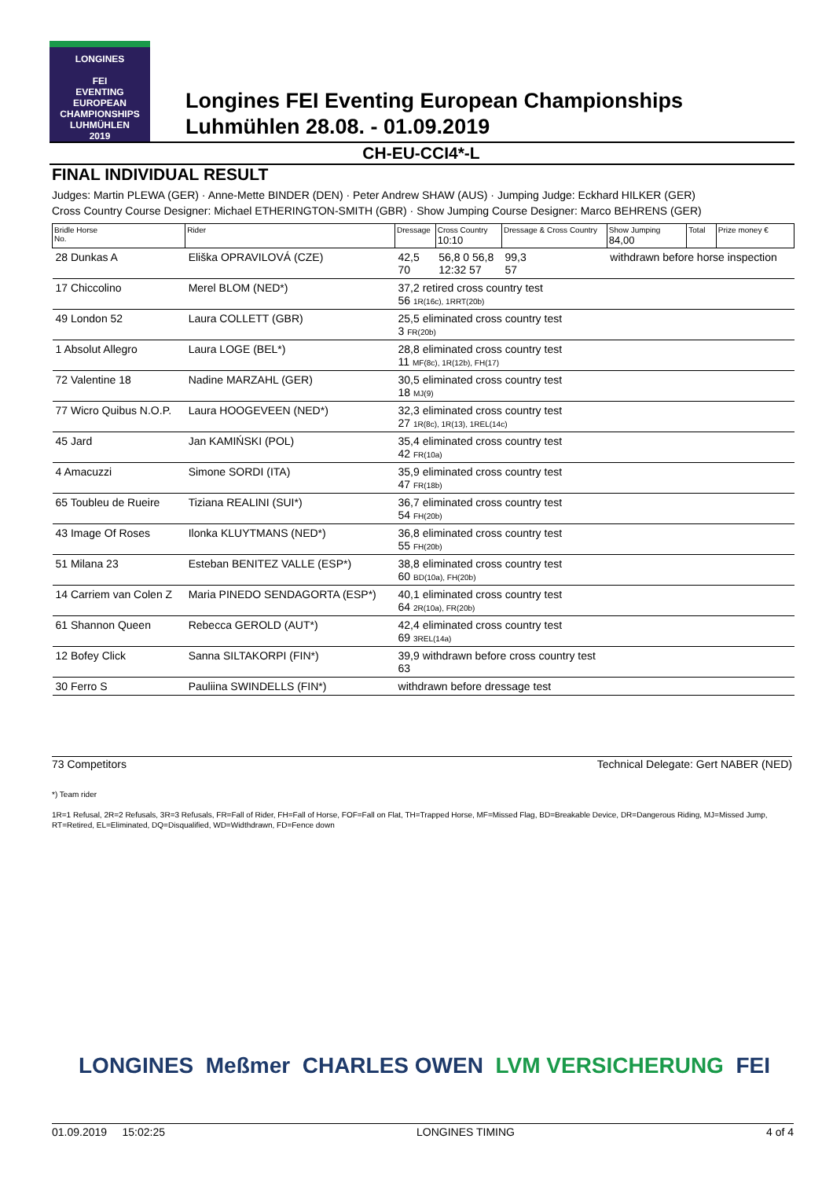LONGINES
FEI
EVENTING
EUROPEAN
CHAMPIONSHIPS
LUHMÜHLEN
2019
Longines FEI Eventing European Championships
Luhmühlen 28.08. - 01.09.2019
CH-EU-CCI4*-L
FINAL INDIVIDUAL RESULT
Judges: Martin PLEWA (GER) · Anne-Mette BINDER (DEN) · Peter Andrew SHAW (AUS) · Jumping Judge: Eckhard HILKER (GER)
Cross Country Course Designer: Michael ETHERINGTON-SMITH (GBR) · Show Jumping Course Designer: Marco BEHRENS (GER)
| Bridle Horse No. | Rider | Dressage | Cross Country 10:10 | Dressage & Cross Country | Show Jumping 84,00 | Total | Prize money € |
| --- | --- | --- | --- | --- | --- | --- | --- |
| 28 Dunkas A | Eliška OPRAVILOVÁ (CZE) | 42,5 70 | 56,8 0 56,8 12:32 57 | 99,3 57 | withdrawn before horse inspection | | |
| 17 Chiccolino | Merel BLOM (NED*) | 37,2 retired cross country test 56 1R(16c), 1RRT(20b) | | | | | |
| 49 London 52 | Laura COLLETT (GBR) | 25,5 eliminated cross country test 3 FR(20b) | | | | | |
| 1 Absolut Allegro | Laura LOGE (BEL*) | 28,8 eliminated cross country test 11 MF(8c), 1R(12b), FH(17) | | | | | |
| 72 Valentine 18 | Nadine MARZAHL (GER) | 30,5 eliminated cross country test 18 MJ(9) | | | | | |
| 77 Wicro Quibus N.O.P. | Laura HOOGEVEEN (NED*) | 32,3 eliminated cross country test 27 1R(8c), 1R(13), 1REL(14c) | | | | | |
| 45 Jard | Jan KAMIŃSKI (POL) | 35,4 eliminated cross country test 42 FR(10a) | | | | | |
| 4 Amacuzzi | Simone SORDI (ITA) | 35,9 eliminated cross country test 47 FR(18b) | | | | | |
| 65 Toubleu de Rueire | Tiziana REALINI (SUI*) | 36,7 eliminated cross country test 54 FH(20b) | | | | | |
| 43 Image Of Roses | Ilonka KLUYTMANS (NED*) | 36,8 eliminated cross country test 55 FH(20b) | | | | | |
| 51 Milana 23 | Esteban BENITEZ VALLE (ESP*) | 38,8 eliminated cross country test 60 BD(10a), FH(20b) | | | | | |
| 14 Carriem van Colen Z | Maria PINEDO SENDAGORTA (ESP*) | 40,1 eliminated cross country test 64 2R(10a), FR(20b) | | | | | |
| 61 Shannon Queen | Rebecca GEROLD (AUT*) | 42,4 eliminated cross country test 69 3REL(14a) | | | | | |
| 12 Bofey Click | Sanna SILTAKORPI (FIN*) | 39,9 withdrawn before cross country test 63 | | | | | |
| 30 Ferro S | Pauliina SWINDELLS (FIN*) | withdrawn before dressage test | | | | | |
73 Competitors Technical Delegate: Gert NABER (NED)
*) Team rider
1R=1 Refusal, 2R=2 Refusals, 3R=3 Refusals, FR=Fall of Rider, FH=Fall of Horse, FOF=Fall on Flat, TH=Trapped Horse, MF=Missed Flag, BD=Breakable Device, DR=Dangerous Riding, MJ=Missed Jump, RT=Retired, EL=Eliminated, DQ=Disqualified, WD=Widthdrawn, FD=Fence down
LONGINES Meßmer CHARLES OWEN LVM VERSICHERUNG FEI
01.09.2019 15:02:25 LONGINES TIMING 4 of 4